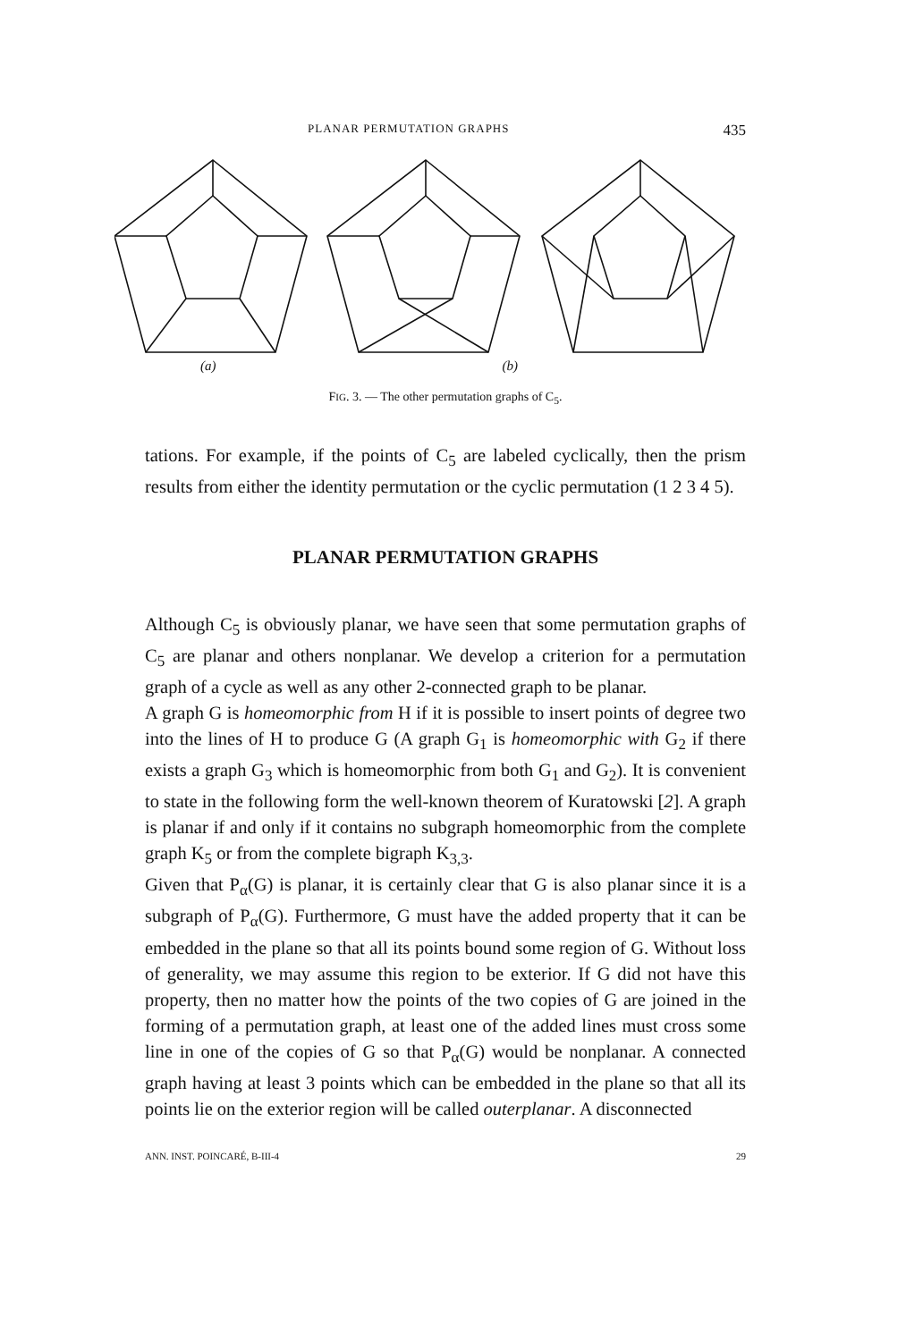PLANAR PERMUTATION GRAPHS 435
(a) (b)
FIG. 3. — The other permutation graphs of C<sub>5</sub>.
tations. For example, if the points of C<sub>5</sub> are labeled cyclically, then the prism results from either the identity permutation or the cyclic permutation (1 2 3 4 5).
PLANAR PERMUTATION GRAPHS
Although C<sub>5</sub> is obviously planar, we have seen that some permutation graphs of C<sub>5</sub> are planar and others nonplanar. We develop a criterion for a permutation graph of a cycle as well as any other 2-connected graph to be planar.
A graph G is homeomorphic from H if it is possible to insert points of degree two into the lines of H to produce G (A graph G<sub>1</sub> is homeomorphic with G<sub>2</sub> if there exists a graph G<sub>3</sub> which is homeomorphic from both G<sub>1</sub> and G<sub>2</sub>). It is convenient to state in the following form the well-known theorem of Kuratowski [2]. A graph is planar if and only if it contains no subgraph homeomorphic from the complete graph K<sub>5</sub> or from the complete bigraph K<sub>3,3</sub>.
Given that P<sub>α</sub>(G) is planar, it is certainly clear that G is also planar since it is a subgraph of P<sub>α</sub>(G). Furthermore, G must have the added property that it can be embedded in the plane so that all its points bound some region of G. Without loss of generality, we may assume this region to be exterior. If G did not have this property, then no matter how the points of the two copies of G are joined in the forming of a permutation graph, at least one of the added lines must cross some line in one of the copies of G so that P<sub>α</sub>(G) would be nonplanar. A connected graph having at least 3 points which can be embedded in the plane so that all its points lie on the exterior region will be called outerplanar. A disconnected
ANN. INST. POINCARÉ, B-III-4 29